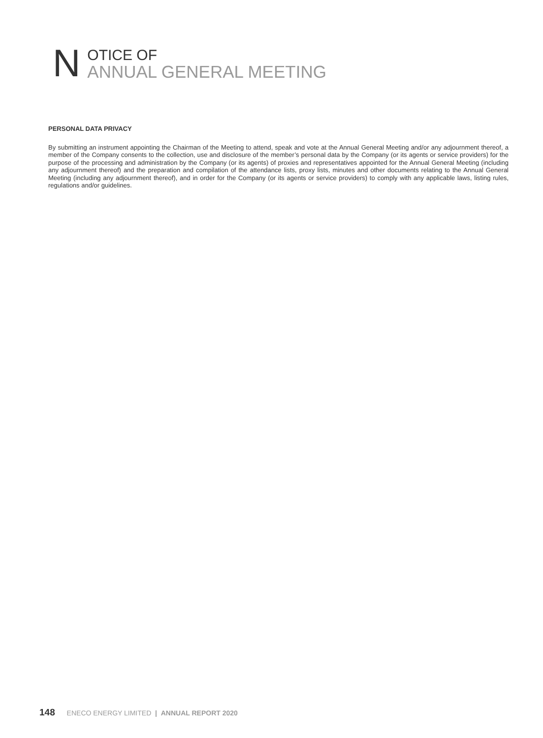N
OTICE OF
ANNUAL GENERAL MEETING
PERSONAL DATA PRIVACY
By submitting an instrument appointing the Chairman of the Meeting to attend, speak and vote at the Annual General Meeting and/or any adjournment thereof, a member of the Company consents to the collection, use and disclosure of the member’s personal data by the Company (or its agents or service providers) for the purpose of the processing and administration by the Company (or its agents) of proxies and representatives appointed for the Annual General Meeting (including any adjournment thereof) and the preparation and compilation of the attendance lists, proxy lists, minutes and other documents relating to the Annual General Meeting (including any adjournment thereof), and in order for the Company (or its agents or service providers) to comply with any applicable laws, listing rules, regulations and/or guidelines.
148 ENECO ENERGY LIMITED | ANNUAL REPORT 2020